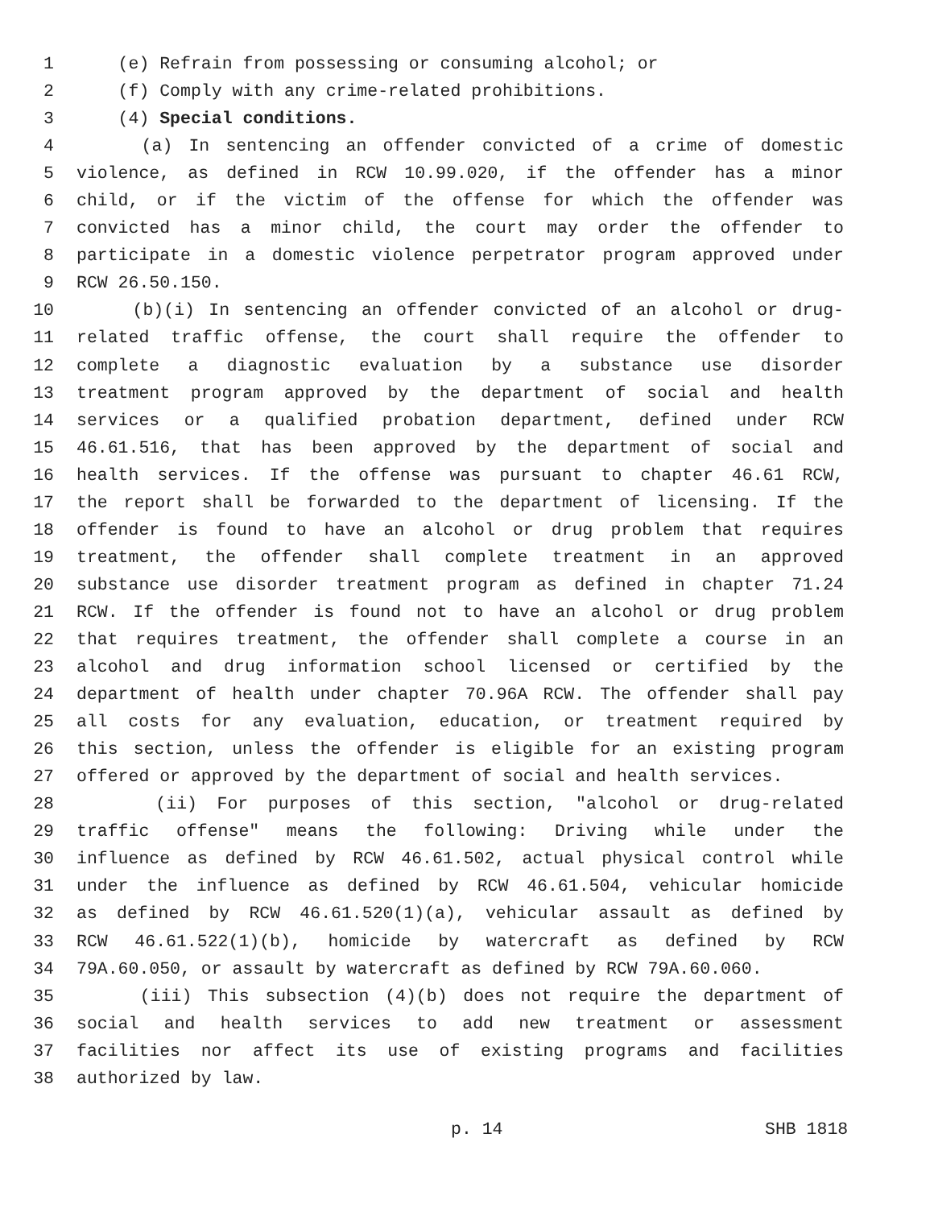1 (e) Refrain from possessing or consuming alcohol; or
2 (f) Comply with any crime-related prohibitions.
3 (4) Special conditions.
4 (a) In sentencing an offender convicted of a crime of domestic
5 violence, as defined in RCW 10.99.020, if the offender has a minor
6 child, or if the victim of the offense for which the offender was
7 convicted has a minor child, the court may order the offender to
8 participate in a domestic violence perpetrator program approved under
9 RCW 26.50.150.
10 (b)(i) In sentencing an offender convicted of an alcohol or drug-
11 related traffic offense, the court shall require the offender to
12 complete a diagnostic evaluation by a substance use disorder
13 treatment program approved by the department of social and health
14 services or a qualified probation department, defined under RCW
15 46.61.516, that has been approved by the department of social and
16 health services. If the offense was pursuant to chapter 46.61 RCW,
17 the report shall be forwarded to the department of licensing. If the
18 offender is found to have an alcohol or drug problem that requires
19 treatment, the offender shall complete treatment in an approved
20 substance use disorder treatment program as defined in chapter 71.24
21 RCW. If the offender is found not to have an alcohol or drug problem
22 that requires treatment, the offender shall complete a course in an
23 alcohol and drug information school licensed or certified by the
24 department of health under chapter 70.96A RCW. The offender shall pay
25 all costs for any evaluation, education, or treatment required by
26 this section, unless the offender is eligible for an existing program
27 offered or approved by the department of social and health services.
28 (ii) For purposes of this section, "alcohol or drug-related
29 traffic offense" means the following: Driving while under the
30 influence as defined by RCW 46.61.502, actual physical control while
31 under the influence as defined by RCW 46.61.504, vehicular homicide
32 as defined by RCW 46.61.520(1)(a), vehicular assault as defined by
33 RCW 46.61.522(1)(b), homicide by watercraft as defined by RCW
34 79A.60.050, or assault by watercraft as defined by RCW 79A.60.060.
35 (iii) This subsection (4)(b) does not require the department of
36 social and health services to add new treatment or assessment
37 facilities nor affect its use of existing programs and facilities
38 authorized by law.
p. 14 SHB 1818